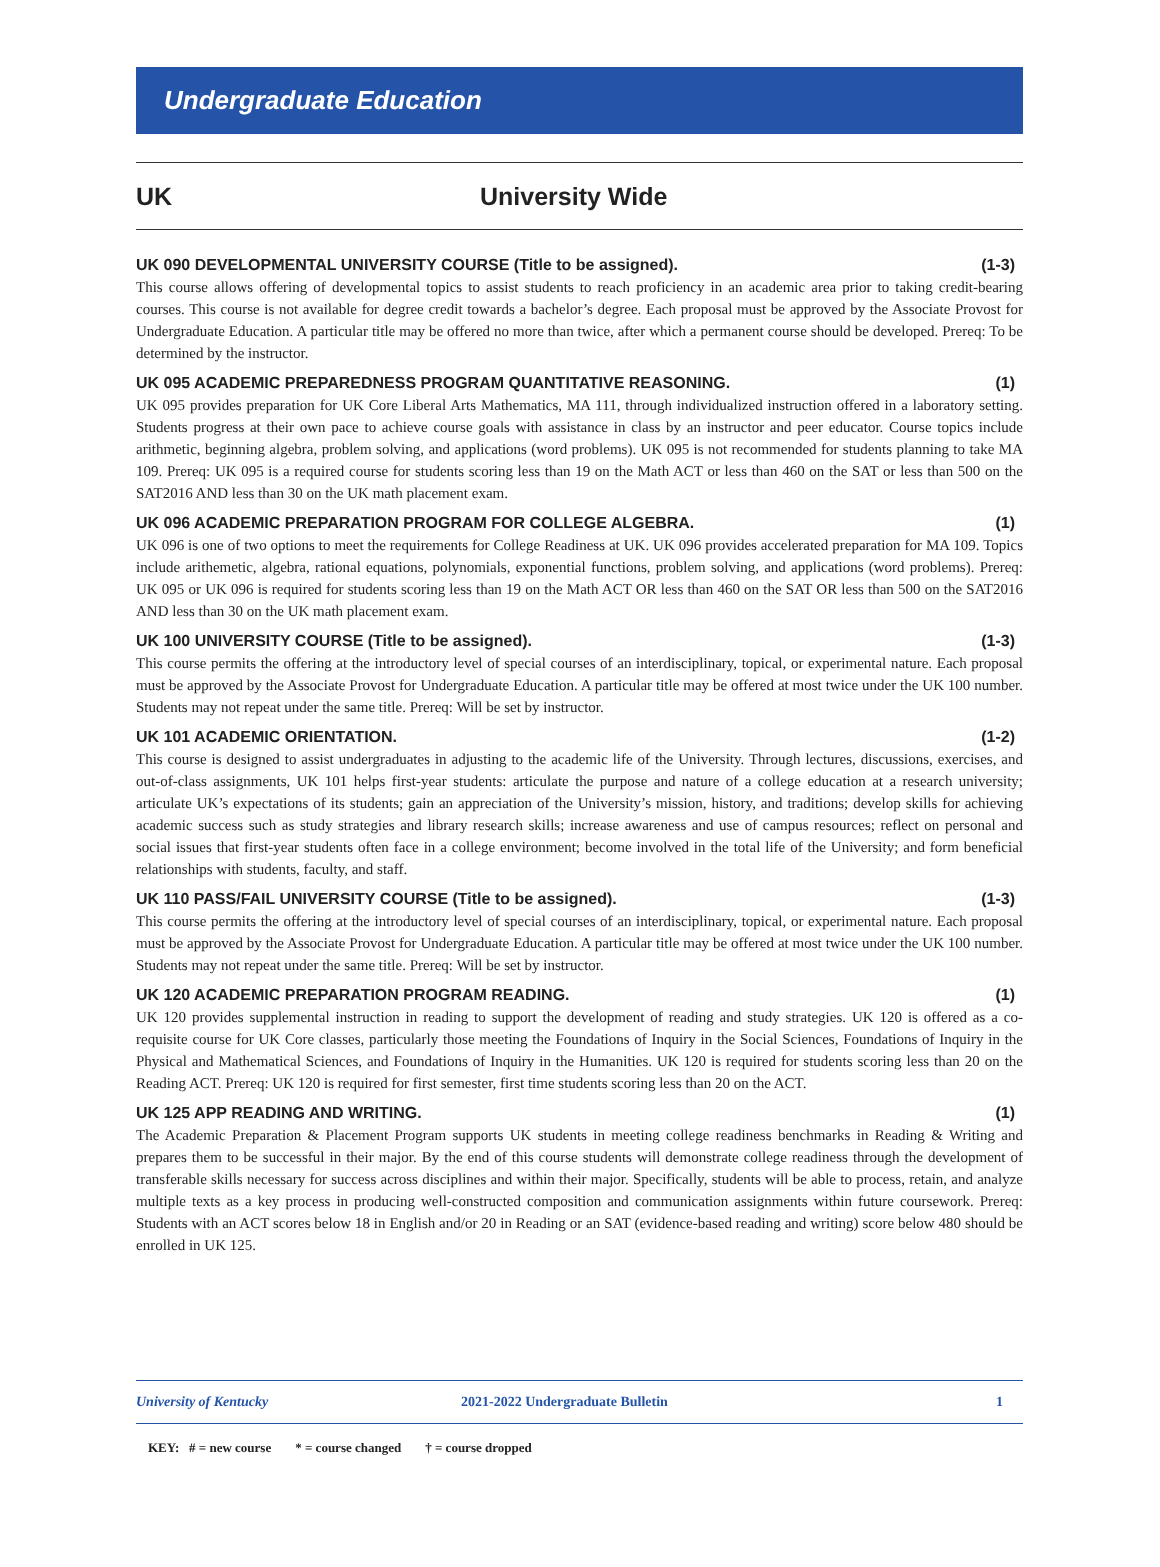Undergraduate Education
UK University Wide
UK 090 DEVELOPMENTAL UNIVERSITY COURSE (Title to be assigned). (1-3)
This course allows offering of developmental topics to assist students to reach proficiency in an academic area prior to taking credit-bearing courses. This course is not available for degree credit towards a bachelor’s degree. Each proposal must be approved by the Associate Provost for Undergraduate Education. A particular title may be offered no more than twice, after which a permanent course should be developed. Prereq: To be determined by the instructor.
UK 095 ACADEMIC PREPAREDNESS PROGRAM QUANTITATIVE REASONING. (1)
UK 095 provides preparation for UK Core Liberal Arts Mathematics, MA 111, through individualized instruction offered in a laboratory setting. Students progress at their own pace to achieve course goals with assistance in class by an instructor and peer educator. Course topics include arithmetic, beginning algebra, problem solving, and applications (word problems). UK 095 is not recommended for students planning to take MA 109. Prereq: UK 095 is a required course for students scoring less than 19 on the Math ACT or less than 460 on the SAT or less than 500 on the SAT2016 AND less than 30 on the UK math placement exam.
UK 096 ACADEMIC PREPARATION PROGRAM FOR COLLEGE ALGEBRA. (1)
UK 096 is one of two options to meet the requirements for College Readiness at UK. UK 096 provides accelerated preparation for MA 109. Topics include arithemetic, algebra, rational equations, polynomials, exponential functions, problem solving, and applications (word problems). Prereq: UK 095 or UK 096 is required for students scoring less than 19 on the Math ACT OR less than 460 on the SAT OR less than 500 on the SAT2016 AND less than 30 on the UK math placement exam.
UK 100 UNIVERSITY COURSE (Title to be assigned). (1-3)
This course permits the offering at the introductory level of special courses of an interdisciplinary, topical, or experimental nature. Each proposal must be approved by the Associate Provost for Undergraduate Education. A particular title may be offered at most twice under the UK 100 number. Students may not repeat under the same title. Prereq: Will be set by instructor.
UK 101 ACADEMIC ORIENTATION. (1-2)
This course is designed to assist undergraduates in adjusting to the academic life of the University. Through lectures, discussions, exercises, and out-of-class assignments, UK 101 helps first-year students: articulate the purpose and nature of a college education at a research university; articulate UK’s expectations of its students; gain an appreciation of the University’s mission, history, and traditions; develop skills for achieving academic success such as study strategies and library research skills; increase awareness and use of campus resources; reflect on personal and social issues that first-year students often face in a college environment; become involved in the total life of the University; and form beneficial relationships with students, faculty, and staff.
UK 110 PASS/FAIL UNIVERSITY COURSE (Title to be assigned). (1-3)
This course permits the offering at the introductory level of special courses of an interdisciplinary, topical, or experimental nature. Each proposal must be approved by the Associate Provost for Undergraduate Education. A particular title may be offered at most twice under the UK 100 number. Students may not repeat under the same title. Prereq: Will be set by instructor.
UK 120 ACADEMIC PREPARATION PROGRAM READING. (1)
UK 120 provides supplemental instruction in reading to support the development of reading and study strategies. UK 120 is offered as a co-requisite course for UK Core classes, particularly those meeting the Foundations of Inquiry in the Social Sciences, Foundations of Inquiry in the Physical and Mathematical Sciences, and Foundations of Inquiry in the Humanities. UK 120 is required for students scoring less than 20 on the Reading ACT. Prereq: UK 120 is required for first semester, first time students scoring less than 20 on the ACT.
UK 125 APP READING AND WRITING. (1)
The Academic Preparation & Placement Program supports UK students in meeting college readiness benchmarks in Reading & Writing and prepares them to be successful in their major. By the end of this course students will demonstrate college readiness through the development of transferable skills necessary for success across disciplines and within their major. Specifically, students will be able to process, retain, and analyze multiple texts as a key process in producing well-constructed composition and communication assignments within future coursework. Prereq: Students with an ACT scores below 18 in English and/or 20 in Reading or an SAT (evidence-based reading and writing) score below 480 should be enrolled in UK 125.
University of Kentucky 2021-2022 Undergraduate Bulletin 1
KEY: # = new course * = course changed † = course dropped